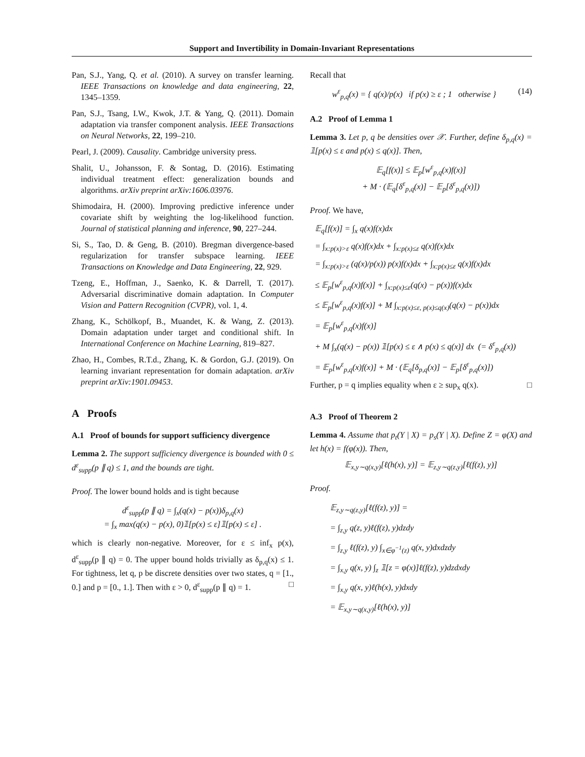Support and Invertibility in Domain-Invariant Representations
Pan, S.J., Yang, Q. et al. (2010). A survey on transfer learning. IEEE Transactions on knowledge and data engineering, 22, 1345–1359.
Pan, S.J., Tsang, I.W., Kwok, J.T. & Yang, Q. (2011). Domain adaptation via transfer component analysis. IEEE Transactions on Neural Networks, 22, 199–210.
Pearl, J. (2009). Causality. Cambridge university press.
Shalit, U., Johansson, F. & Sontag, D. (2016). Estimating individual treatment effect: generalization bounds and algorithms. arXiv preprint arXiv:1606.03976.
Shimodaira, H. (2000). Improving predictive inference under covariate shift by weighting the log-likelihood function. Journal of statistical planning and inference, 90, 227–244.
Si, S., Tao, D. & Geng, B. (2010). Bregman divergence-based regularization for transfer subspace learning. IEEE Transactions on Knowledge and Data Engineering, 22, 929.
Tzeng, E., Hoffman, J., Saenko, K. & Darrell, T. (2017). Adversarial discriminative domain adaptation. In Computer Vision and Pattern Recognition (CVPR), vol. 1, 4.
Zhang, K., Schölkopf, B., Muandet, K. & Wang, Z. (2013). Domain adaptation under target and conditional shift. In International Conference on Machine Learning, 819–827.
Zhao, H., Combes, R.T.d., Zhang, K. & Gordon, G.J. (2019). On learning invariant representation for domain adaptation. arXiv preprint arXiv:1901.09453.
A Proofs
A.1 Proof of bounds for support sufficiency divergence
Lemma 2. The support sufficiency divergence is bounded with 0 ≤ d<sup>ε</sup><sub>supp</sub>(p ∥ q) ≤ 1, and the bounds are tight.
Proof. The lower bound holds and is tight because
d<sup>ε</sup><sub>supp</sub>(p ∥ q) = ∫<sub>x</sub>(q(x) − p(x))δ<sub>p,q</sub>(x)
= ∫<sub>x</sub> max(q(x) − p(x), 0)𝟙[p(x) ≤ ε]𝟙[p(x) ≤ ε] .
which is clearly non-negative. Moreover, for ε ≤ inf<sub>x</sub> p(x), d<sup>ε</sup><sub>supp</sub>(p ∥ q) = 0. The upper bound holds trivially as δ<sub>p,q</sub>(x) ≤ 1. For tightness, let q, p be discrete densities over two states, q = [1., 0.] and p = [0., 1.]. Then with ε > 0, d<sup>ε</sup><sub>supp</sub>(p ∥ q) = 1. □
Recall that
w<sup>ε</sup><sub>p,q</sub>(x) = { q(x)/p(x) if p(x) ≥ ε ; 1 otherwise } (14)
A.2 Proof of Lemma 1
Lemma 3. Let p, q be densities over 𝒳. Further, define δ<sub>p,q</sub>(x) = 𝟙[p(x) ≤ ε and p(x) ≤ q(x)]. Then,
𝔼<sub>q</sub>[f(x)] ≤ 𝔼<sub>p</sub>[w<sup>ε</sup><sub>p,q</sub>(x)f(x)]
+ M · (𝔼<sub>q</sub>[δ<sup>ε</sup><sub>p,q</sub>(x)] − 𝔼<sub>p</sub>[δ<sup>ε</sup><sub>p,q</sub>(x)])
Proof. We have,
𝔼<sub>q</sub>[f(x)] = ∫<sub>x</sub> q(x)f(x)dx
= ∫<sub>x:p(x)>ε</sub> q(x)f(x)dx + ∫<sub>x:p(x)≤ε</sub> q(x)f(x)dx
= ∫<sub>x:p(x)>ε</sub> (q(x)/p(x)) p(x)f(x)dx + ∫<sub>x:p(x)≤ε</sub> q(x)f(x)dx
≤ 𝔼<sub>p</sub>[w<sup>ε</sup><sub>p,q</sub>(x)f(x)] + ∫<sub>x:p(x)≤ε</sub>(q(x) − p(x))f(x)dx
≤ 𝔼<sub>p</sub>[w<sup>ε</sup><sub>p,q</sub>(x)f(x)] + M ∫<sub>x:p(x)≤ε, p(x)≤q(x)</sub>(q(x) − p(x))dx
= 𝔼<sub>p</sub>[w<sup>ε</sup><sub>p,q</sub>(x)f(x)]
+ M ∫<sub>x</sub>(q(x) − p(x)) 𝟙[p(x) ≤ ε ∧ p(x) ≤ q(x)] dx (= δ<sup>ε</sup><sub>p,q</sub>(x))
= 𝔼<sub>p</sub>[w<sup>ε</sup><sub>p,q</sub>(x)f(x)] + M · (𝔼<sub>q</sub>[δ<sub>p,q</sub>(x)] − 𝔼<sub>p</sub>[δ<sup>ε</sup><sub>p,q</sub>(x)])
Further, p = q implies equality when ε ≥ sup<sub>x</sub> q(x). □
A.3 Proof of Theorem 2
Lemma 4. Assume that p<sub>t</sub>(Y | X) = p<sub>s</sub>(Y | X). Define Z = φ(X) and let h(x) = f(φ(x)). Then,
𝔼<sub>x,y∼q(x,y)</sub>[ℓ(h(x), y)] = 𝔼<sub>z,y∼q(z,y)</sub>[ℓ(f(z), y)]
Proof.
𝔼<sub>z,y∼q(z,y)</sub>[ℓ(f(z), y)] =
= ∫<sub>z,y</sub> q(z, y)ℓ(f(z), y)dzdy
= ∫<sub>z,y</sub> ℓ(f(z), y) ∫<sub>x∈φ<sup>−1</sup>(z)</sub> q(x, y)dxdzdy
= ∫<sub>x,y</sub> q(x, y) ∫<sub>z</sub> 𝟙[z = φ(x)]ℓ(f(z), y)dzdxdy
= ∫<sub>x,y</sub> q(x, y)ℓ(h(x), y)dxdy
= 𝔼<sub>x,y∼q(x,y)</sub>[ℓ(h(x), y)]